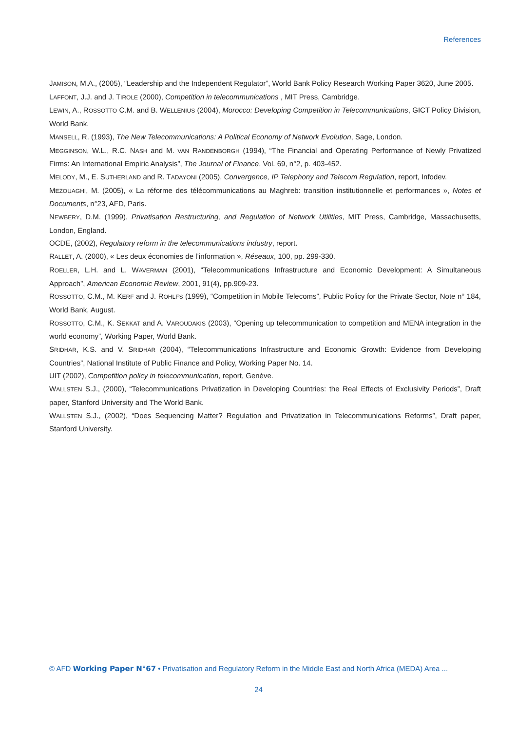References
JAMISON, M.A., (2005), “Leadership and the Independent Regulator”, World Bank Policy Research Working Paper 3620, June 2005.
LAFFONT, J.J. and J. TIROLE (2000), Competition in telecommunications , MIT Press, Cambridge.
LEWIN, A., ROSSOTTO C.M. and B. WELLENIUS (2004), Morocco: Developing Competition in Telecommunications, GICT Policy Division, World Bank.
MANSELL, R. (1993), The New Telecommunications: A Political Economy of Network Evolution, Sage, London.
MEGGINSON, W.L., R.C. NASH and M. VAN RANDENBORGH (1994), “The Financial and Operating Performance of Newly Privatized Firms: An International Empiric Analysis”, The Journal of Finance, Vol. 69, n°2, p. 403-452.
MELODY, M., E. SUTHERLAND and R. TADAYONI (2005), Convergence, IP Telephony and Telecom Regulation, report, Infodev.
MEZOUAGHI, M. (2005), « La réforme des télécommunications au Maghreb: transition institutionnelle et performances », Notes et Documents, n°23, AFD, Paris.
NEWBERY, D.M. (1999), Privatisation Restructuring, and Regulation of Network Utilities, MIT Press, Cambridge, Massachusetts, London, England.
OCDE, (2002), Regulatory reform in the telecommunications industry, report.
RALLET, A. (2000), « Les deux économies de l’information », Réseaux, 100, pp. 299-330.
ROELLER, L.H. and L. WAVERMAN (2001), “Telecommunications Infrastructure and Economic Development: A Simultaneous Approach”, American Economic Review, 2001, 91(4), pp.909-23.
ROSSOTTO, C.M., M. KERF and J. ROHLFS (1999), “Competition in Mobile Telecoms”, Public Policy for the Private Sector, Note n° 184, World Bank, August.
ROSSOTTO, C.M., K. SEKKAT and A. VAROUDAKIS (2003), “Opening up telecommunication to competition and MENA integration in the world economy”, Working Paper, World Bank.
SRIDHAR, K.S. and V. SRIDHAR (2004), “Telecommunications Infrastructure and Economic Growth: Evidence from Developing Countries”, National Institute of Public Finance and Policy, Working Paper No. 14.
UIT (2002), Competition policy in telecommunication, report, Genève.
WALLSTEN S.J., (2000), “Telecommunications Privatization in Developing Countries: the Real Effects of Exclusivity Periods”, Draft paper, Stanford University and The World Bank.
WALLSTEN S.J., (2002), “Does Sequencing Matter? Regulation and Privatization in Telecommunications Reforms”, Draft paper, Stanford University.
© AFD Working Paper N°67 • Privatisation and Regulatory Reform in the Middle East and North Africa (MEDA) Area ...
24